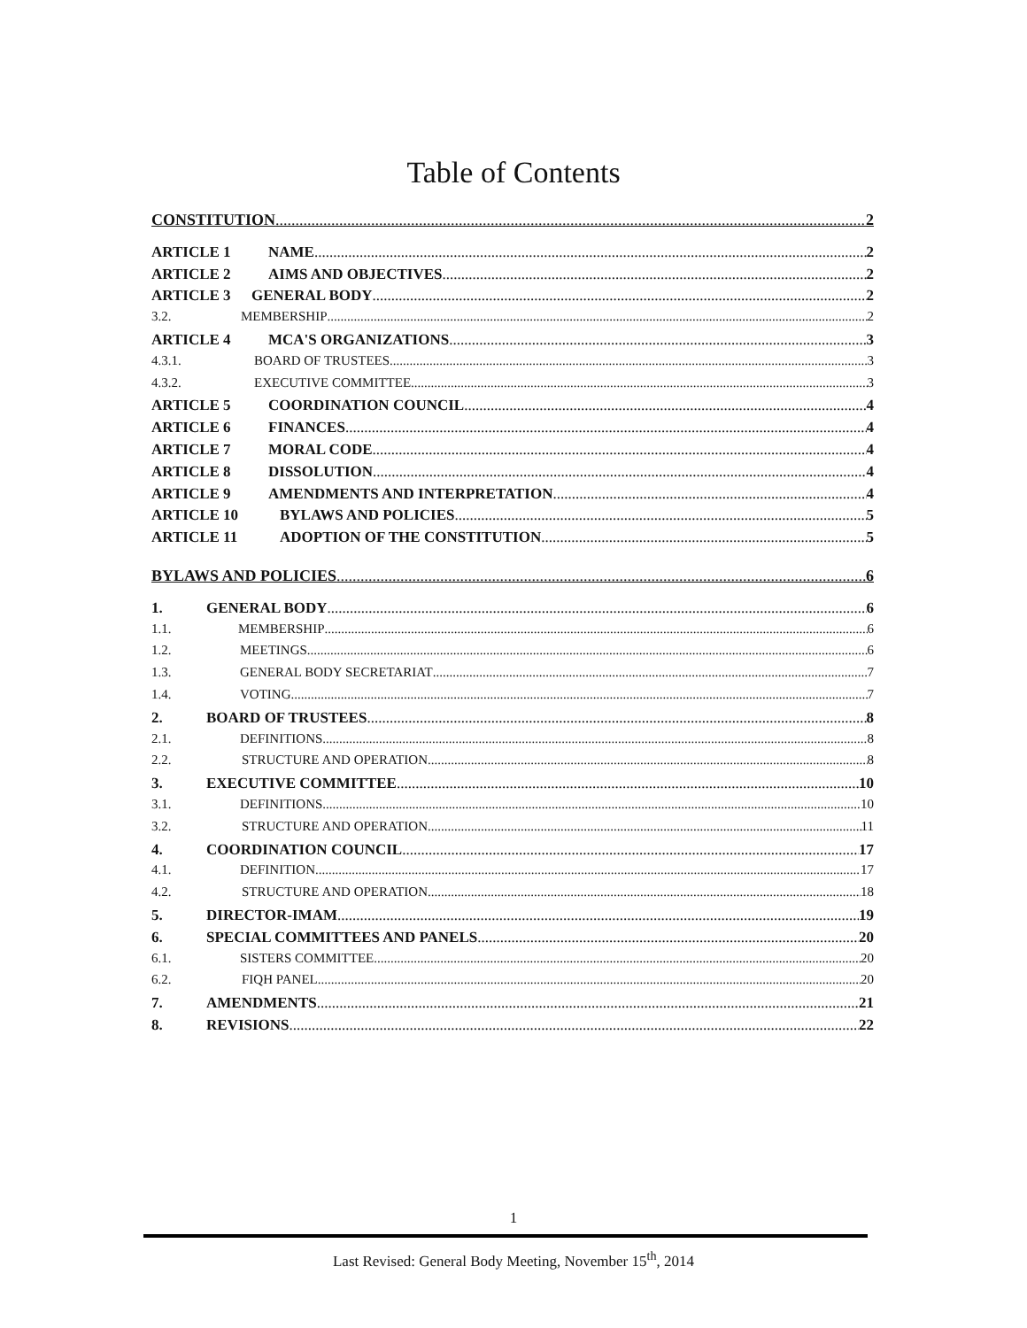Table of Contents
CONSTITUTION 2
ARTICLE 1 NAME 2
ARTICLE 2 AIMS AND OBJECTIVES 2
ARTICLE 3 GENERAL BODY 2
3.2. MEMBERSHIP 2
ARTICLE 4 MCA'S ORGANIZATIONS 3
4.3.1. BOARD OF TRUSTEES 3
4.3.2. EXECUTIVE COMMITTEE 3
ARTICLE 5 COORDINATION COUNCIL 4
ARTICLE 6 FINANCES 4
ARTICLE 7 MORAL CODE 4
ARTICLE 8 DISSOLUTION 4
ARTICLE 9 AMENDMENTS AND INTERPRETATION 4
ARTICLE 10 BYLAWS AND POLICIES 5
ARTICLE 11 ADOPTION OF THE CONSTITUTION 5
BYLAWS AND POLICIES 6
1. GENERAL BODY 6
1.1. MEMBERSHIP 6
1.2. MEETINGS 6
1.3. GENERAL BODY SECRETARIAT 7
1.4. VOTING 7
2. BOARD OF TRUSTEES 8
2.1. DEFINITIONS 8
2.2. STRUCTURE AND OPERATION 8
3. EXECUTIVE COMMITTEE 10
3.1. DEFINITIONS 10
3.2. STRUCTURE AND OPERATION 11
4. COORDINATION COUNCIL 17
4.1. DEFINITION 17
4.2. STRUCTURE AND OPERATION 18
5. DIRECTOR-IMAM 19
6. SPECIAL COMMITTEES AND PANELS 20
6.1. SISTERS COMMITTEE 20
6.2. FIQH PANEL 20
7. AMENDMENTS 21
8. REVISIONS 22
1
Last Revised: General Body Meeting, November 15<sup>th</sup>, 2014